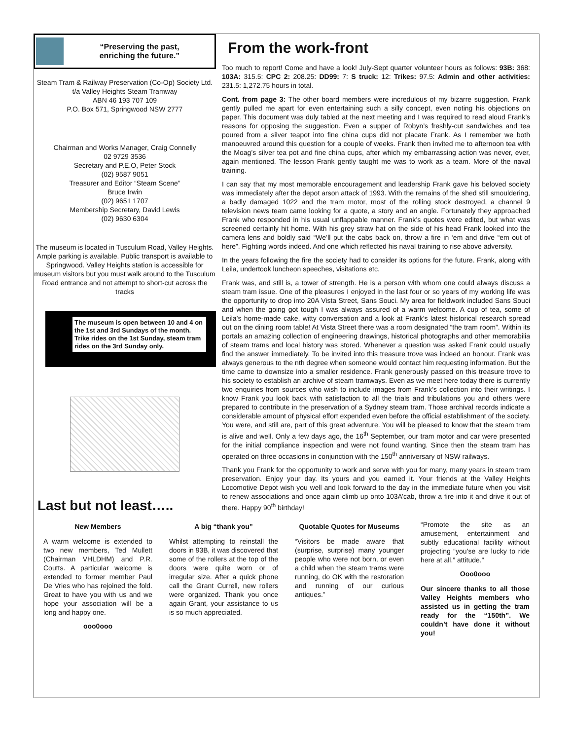“Preserving the past,
enriching the future.”
Steam Tram & Railway Preservation (Co-Op) Society Ltd.
t/a Valley Heights Steam Tramway
ABN 46 193 707 109
P.O. Box 571, Springwood NSW 2777
Chairman and Works Manager, Craig Connelly
02 9729 3536
Secretary and P.E.O, Peter Stock
(02) 9587 9051
Treasurer and Editor “Steam Scene”
Bruce Irwin
(02) 9651 1707
Membership Secretary, David Lewis
(02) 9630 6304
The museum is located in Tusculum Road, Valley Heights. Ample parking is available. Public transport is available to Springwood. Valley Heights station is accessible for museum visitors but you must walk around to the Tusculum Road entrance and not attempt to short-cut across the tracks
The museum is open between 10 and 4 on the 1st and 3rd Sundays of the month. Trike rides on the 1st Sunday, steam tram rides on the 3rd Sunday only.
Last but not least…..
From the work-front
Too much to report! Come and have a look! July-Sept quarter volunteer hours as follows: 93B: 368: 103A: 315.5: CPC 2: 208.25: DD99: 7: S truck: 12: Trikes: 97.5: Admin and other activities: 231.5: 1,272.75 hours in total.
Cont. from page 3: The other board members were incredulous of my bizarre suggestion. Frank gently pulled me apart for even entertaining such a silly concept, even noting his objections on paper. This document was duly tabled at the next meeting and I was required to read aloud Frank’s reasons for opposing the suggestion. Even a supper of Robyn’s freshly-cut sandwiches and tea poured from a silver teapot into fine china cups did not placate Frank. As I remember we both manoeuvred around this question for a couple of weeks. Frank then invited me to afternoon tea with the Moag’s silver tea pot and fine china cups, after which my embarrassing action was never, ever, again mentioned. The lesson Frank gently taught me was to work as a team. More of the naval training.
I can say that my most memorable encouragement and leadership Frank gave his beloved society was immediately after the depot arson attack of 1993. With the remains of the shed still smouldering, a badly damaged 1022 and the tram motor, most of the rolling stock destroyed, a channel 9 television news team came looking for a quote, a story and an angle. Fortunately they approached Frank who responded in his usual unflappable manner. Frank’s quotes were edited, but what was screened certainly hit home. With his grey straw hat on the side of his head Frank looked into the camera lens and boldly said “We’ll put the cabs back on, throw a fire in ‘em and drive “em out of here”. Fighting words indeed. And one which reflected his naval training to rise above adversity.
In the years following the fire the society had to consider its options for the future. Frank, along with Leila, undertook luncheon speeches, visitations etc.
Frank was, and still is, a tower of strength. He is a person with whom one could always discuss a steam tram issue. One of the pleasures I enjoyed in the last four or so years of my working life was the opportunity to drop into 20A Vista Street, Sans Souci. My area for fieldwork included Sans Souci and when the going got tough I was always assured of a warm welcome. A cup of tea, some of Leila’s home-made cake, witty conversation and a look at Frank’s latest historical research spread out on the dining room table! At Vista Street there was a room designated “the tram room”. Within its portals an amazing collection of engineering drawings, historical photographs and other memorabilia of steam trams and local history was stored. Whenever a question was asked Frank could usually find the answer immediately. To be invited into this treasure trove was indeed an honour. Frank was always generous to the nth degree when someone would contact him requesting information. But the time came to downsize into a smaller residence. Frank generously passed on this treasure trove to his society to establish an archive of steam tramways. Even as we meet here today there is currently two enquiries from sources who wish to include images from Frank’s collection into their writings. I know Frank you look back with satisfaction to all the trials and tribulations you and others were prepared to contribute in the preservation of a Sydney steam tram. Those archival records indicate a considerable amount of physical effort expended even before the official establishment of the society. You were, and still are, part of this great adventure. You will be pleased to know that the steam tram is alive and well. Only a few days ago, the 16<sup>th</sup> September, our tram motor and car were presented for the initial compliance inspection and were not found wanting. Since then the steam tram has operated on three occasions in conjunction with the 150<sup>th</sup> anniversary of NSW railways.
Thank you Frank for the opportunity to work and serve with you for many, many years in steam tram preservation. Enjoy your day. Its yours and you earned it. Your friends at the Valley Heights Locomotive Depot wish you well and look forward to the day in the immediate future when you visit to renew associations and once again climb up onto 103A’cab, throw a fire into it and drive it out of there. Happy 90<sup>th</sup> birthday!
New Members
A warm welcome is extended to two new members, Ted Mullett (Chairman VHLDHM) and P.R. Coutts. A particular welcome is extended to former member Paul De Vries who has rejoined the fold. Great to have you with us and we hope your association will be a long and happy one.
ooo0ooo
A big “thank you”
Whilst attempting to reinstall the doors in 93B, it was discovered that some of the rollers at the top of the doors were quite worn or of irregular size. After a quick phone call the Grant Currell, new rollers were organized. Thank you once again Grant, your assistance to us is so much appreciated.
Quotable Quotes for Museums
“Visitors be made aware that (surprise, surprise) many younger people who were not born, or even a child when the steam trams were running, do OK with the restoration and running of our curious antiques.”
“Promote the site as an amusement, entertainment and subtly educational facility without projecting “you’se are lucky to ride here at all.” attitude.”
Ooo0ooo
Our sincere thanks to all those Valley Heights members who assisted us in getting the tram ready for the “150th”. We couldn’t have done it without you!